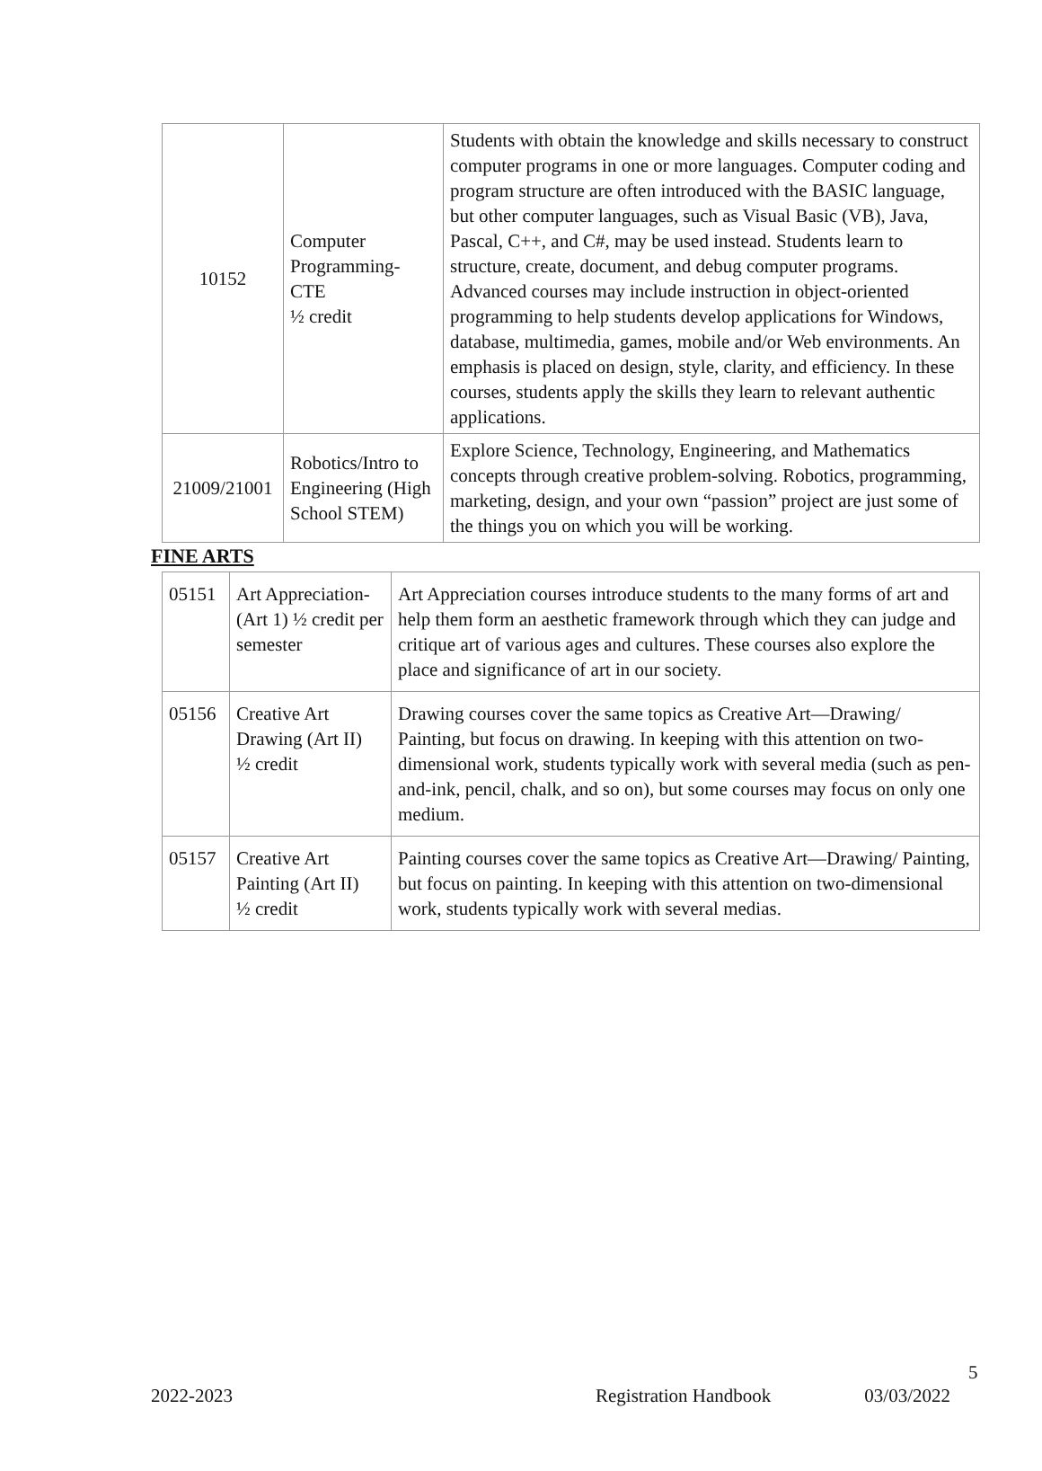| 10152 | Computer Programming- CTE ½ credit | Students with obtain the knowledge and skills necessary to construct computer programs in one or more languages. Computer coding and program structure are often introduced with the BASIC language, but other computer languages, such as Visual Basic (VB), Java, Pascal, C++, and C#, may be used instead. Students learn to structure, create, document, and debug computer programs. Advanced courses may include instruction in object-oriented programming to help students develop applications for Windows, database, multimedia, games, mobile and/or Web environments. An emphasis is placed on design, style, clarity, and efficiency. In these courses, students apply the skills they learn to relevant authentic applications. |
| 21009/21001 | Robotics/Intro to Engineering (High School STEM) | Explore Science, Technology, Engineering, and Mathematics concepts through creative problem-solving. Robotics, programming, marketing, design, and your own “passion” project are just some of the things you on which you will be working. |
FINE ARTS
| 05151 | Art Appreciation- (Art 1) ½ credit per semester | Art Appreciation courses introduce students to the many forms of art and help them form an aesthetic framework through which they can judge and critique art of various ages and cultures. These courses also explore the place and significance of art in our society. |
| 05156 | Creative Art Drawing (Art II) ½ credit | Drawing courses cover the same topics as Creative Art—Drawing/ Painting, but focus on drawing. In keeping with this attention on two-dimensional work, students typically work with several media (such as pen-and-ink, pencil, chalk, and so on), but some courses may focus on only one medium. |
| 05157 | Creative Art Painting (Art II) ½ credit | Painting courses cover the same topics as Creative Art—Drawing/ Painting, but focus on painting. In keeping with this attention on two-dimensional work, students typically work with several medias. |
5
2022-2023 Registration Handbook 03/03/2022